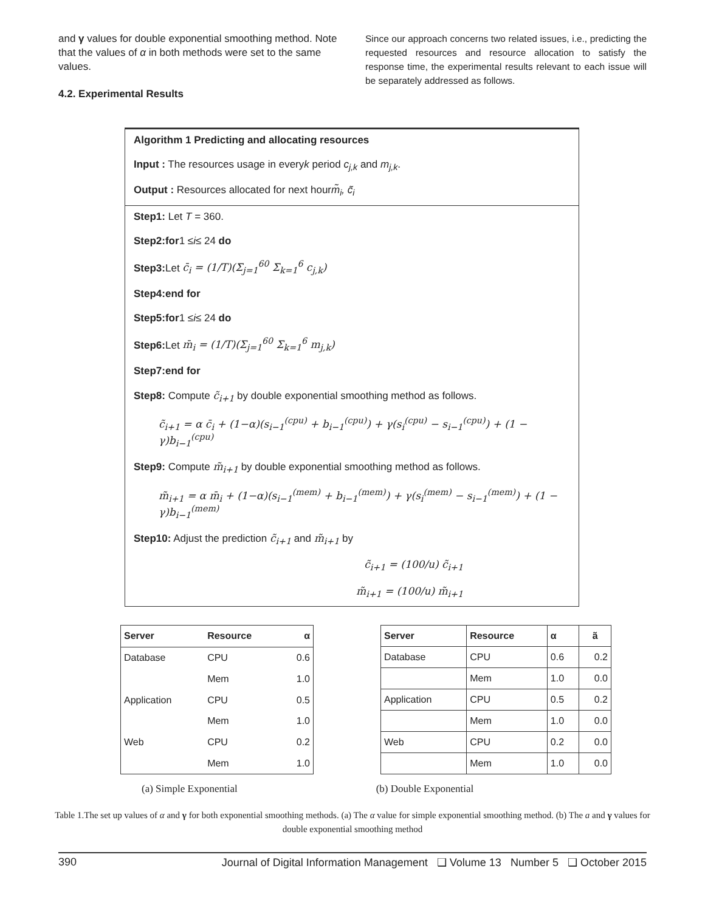and γ values for double exponential smoothing method. Note that the values of α in both methods were set to the same values.
4.2. Experimental Results
Since our approach concerns two related issues, i.e., predicting the requested resources and resource allocation to satisfy the response time, the experimental results relevant to each issue will be separately addressed as follows.
Algorithm 1 Predicting and allocating resources
Input : The resources usage in everyk period c<sub>j,k</sub> and m<sub>j,k</sub>.
Output : Resources allocated for next hourm̃<sub>i</sub>, c̃<sub>i</sub>
Step1: Let T = 360.
Step2:for1 ≤i≤ 24 do
Step3: Let c̄<sub>i</sub> = (1/T)(Σ<sub>j=1</sub><sup>60</sup> Σ<sub>k=1</sub><sup>6</sup> c<sub>j,k</sub>)
Step4:end for
Step5:for1 ≤i≤ 24 do
Step6: Let m̄<sub>i</sub> = (1/T)(Σ<sub>j=1</sub><sup>60</sup> Σ<sub>k=1</sub><sup>6</sup> m<sub>j,k</sub>)
Step7:end for
Step8: Compute c̃<sub>i+1</sub> by double exponential smoothing method as follows.
c̃<sub>i+1</sub> = α c̄<sub>i</sub> + (1−α)(s<sub>i−1</sub><sup>(cpu)</sup> + b<sub>i−1</sub><sup>(cpu)</sup>) + γ(s<sub>i</sub><sup>(cpu)</sup> − s<sub>i−1</sub><sup>(cpu)</sup>) + (1 − γ)b<sub>i−1</sub><sup>(cpu)</sup>
Step9: Compute m̃<sub>i+1</sub> by double exponential smoothing method as follows.
m̃<sub>i+1</sub> = α m̄<sub>i</sub> + (1−α)(s<sub>i−1</sub><sup>(mem)</sup> + b<sub>i−1</sub><sup>(mem)</sup>) + γ(s<sub>i</sub><sup>(mem)</sup> − s<sub>i−1</sub><sup>(mem)</sup>) + (1 − γ)b<sub>i−1</sub><sup>(mem)</sup>
Step10: Adjust the prediction c̃<sub>i+1</sub> and m̃<sub>i+1</sub> by
c̃<sub>i+1</sub> = (100/u) c̃<sub>i+1</sub>
m̃<sub>i+1</sub> = (100/u) m̃<sub>i+1</sub>
| Server | Resource | α |
| --- | --- | --- |
| Database | CPU | 0.6 |
| | Mem | 1.0 |
| Application | CPU | 0.5 |
| | Mem | 1.0 |
| Web | CPU | 0.2 |
| | Mem | 1.0 |
| Server | Resource | α | ã |
| --- | --- | --- | --- |
| Database | CPU | 0.6 | 0.2 |
| | Mem | 1.0 | 0.0 |
| Application | CPU | 0.5 | 0.2 |
| | Mem | 1.0 | 0.0 |
| Web | CPU | 0.2 | 0.0 |
| | Mem | 1.0 | 0.0 |
(a) Simple Exponential (b) Double Exponential
Table 1.The set up values of α and γ for both exponential smoothing methods. (a) The α value for simple exponential smoothing method. (b) The a and γ values for double exponential smoothing method
390 Journal of Digital Information Management ❑ Volume 13 Number 5 ❑ October 2015